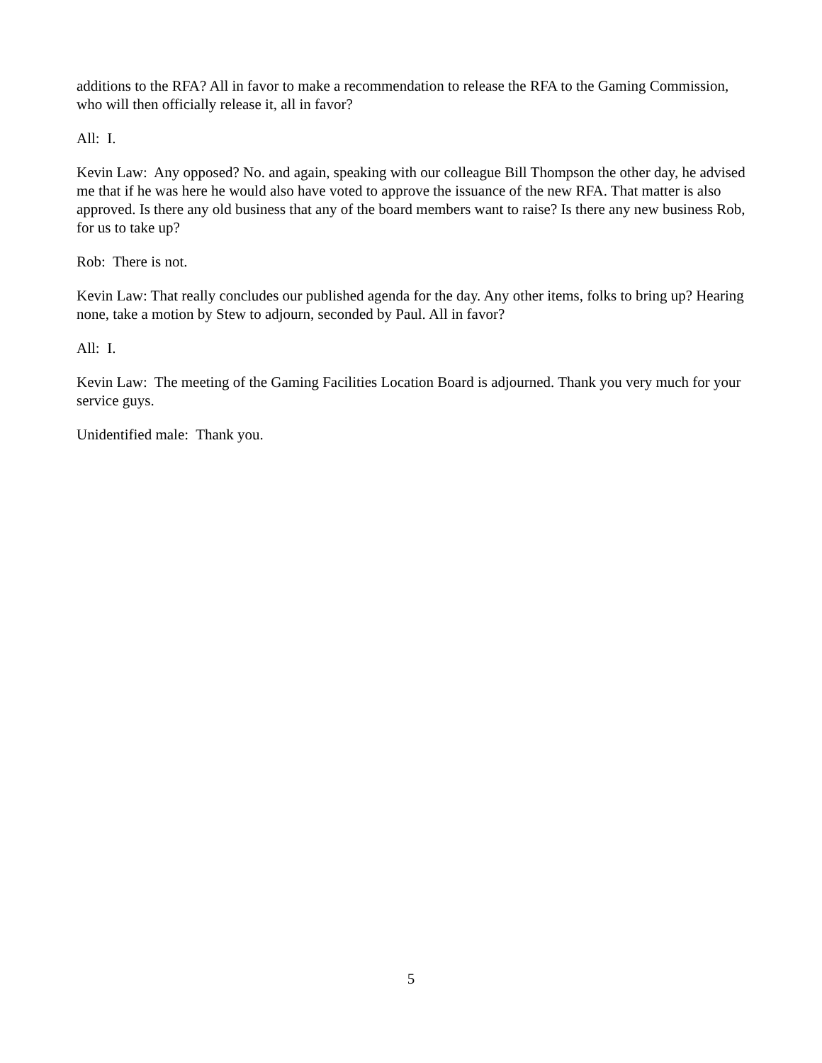additions to the RFA? All in favor to make a recommendation to release the RFA to the Gaming Commission, who will then officially release it, all in favor?
All: I.
Kevin Law: Any opposed? No. and again, speaking with our colleague Bill Thompson the other day, he advised me that if he was here he would also have voted to approve the issuance of the new RFA. That matter is also approved. Is there any old business that any of the board members want to raise? Is there any new business Rob, for us to take up?
Rob: There is not.
Kevin Law: That really concludes our published agenda for the day. Any other items, folks to bring up? Hearing none, take a motion by Stew to adjourn, seconded by Paul. All in favor?
All: I.
Kevin Law: The meeting of the Gaming Facilities Location Board is adjourned. Thank you very much for your service guys.
Unidentified male: Thank you.
5